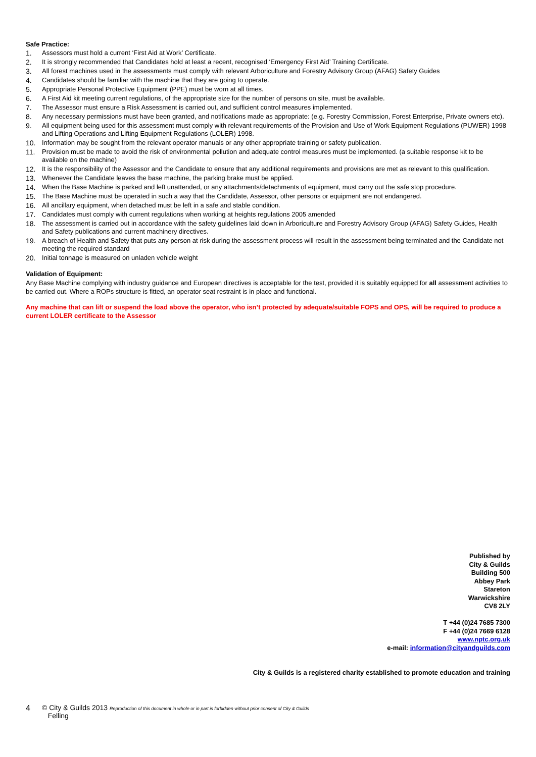Safe Practice:
1. Assessors must hold a current ‘First Aid at Work’ Certificate.
2. It is strongly recommended that Candidates hold at least a recent, recognised ‘Emergency First Aid’ Training Certificate.
3. All forest machines used in the assessments must comply with relevant Arboriculture and Forestry Advisory Group (AFAG) Safety Guides
4. Candidates should be familiar with the machine that they are going to operate.
5. Appropriate Personal Protective Equipment (PPE) must be worn at all times.
6. A First Aid kit meeting current regulations, of the appropriate size for the number of persons on site, must be available.
7. The Assessor must ensure a Risk Assessment is carried out, and sufficient control measures implemented.
8. Any necessary permissions must have been granted, and notifications made as appropriate: (e.g. Forestry Commission, Forest Enterprise, Private owners etc).
9. All equipment being used for this assessment must comply with relevant requirements of the Provision and Use of Work Equipment Regulations (PUWER) 1998 and Lifting Operations and Lifting Equipment Regulations (LOLER) 1998.
10. Information may be sought from the relevant operator manuals or any other appropriate training or safety publication.
11. Provision must be made to avoid the risk of environmental pollution and adequate control measures must be implemented. (a suitable response kit to be available on the machine)
12. It is the responsibility of the Assessor and the Candidate to ensure that any additional requirements and provisions are met as relevant to this qualification.
13. Whenever the Candidate leaves the base machine, the parking brake must be applied.
14. When the Base Machine is parked and left unattended, or any attachments/detachments of equipment, must carry out the safe stop procedure.
15. The Base Machine must be operated in such a way that the Candidate, Assessor, other persons or equipment are not endangered.
16. All ancillary equipment, when detached must be left in a safe and stable condition.
17. Candidates must comply with current regulations when working at heights regulations 2005 amended
18. The assessment is carried out in accordance with the safety guidelines laid down in Arboriculture and Forestry Advisory Group (AFAG) Safety Guides, Health and Safety publications and current machinery directives.
19. A breach of Health and Safety that puts any person at risk during the assessment process will result in the assessment being terminated and the Candidate not meeting the required standard
20. Initial tonnage is measured on unladen vehicle weight
Validation of Equipment:
Any Base Machine complying with industry guidance and European directives is acceptable for the test, provided it is suitably equipped for all assessment activities to be carried out. Where a ROPs structure is fitted, an operator seat restraint is in place and functional.
Any machine that can lift or suspend the load above the operator, who isn’t protected by adequate/suitable FOPS and OPS, will be required to produce a current LOLER certificate to the Assessor
Published by
City & Guilds
Building 500
Abbey Park
Stareton
Warwickshire
CV8 2LY
T +44 (0)24 7685 7300
F +44 (0)24 7669 6128
www.nptc.org.uk
e-mail: information@cityandguilds.com
City & Guilds is a registered charity established to promote education and training
4 © City & Guilds 2013 Reproduction of this document in whole or in part is forbidden without prior consent of City & Guilds
Felling